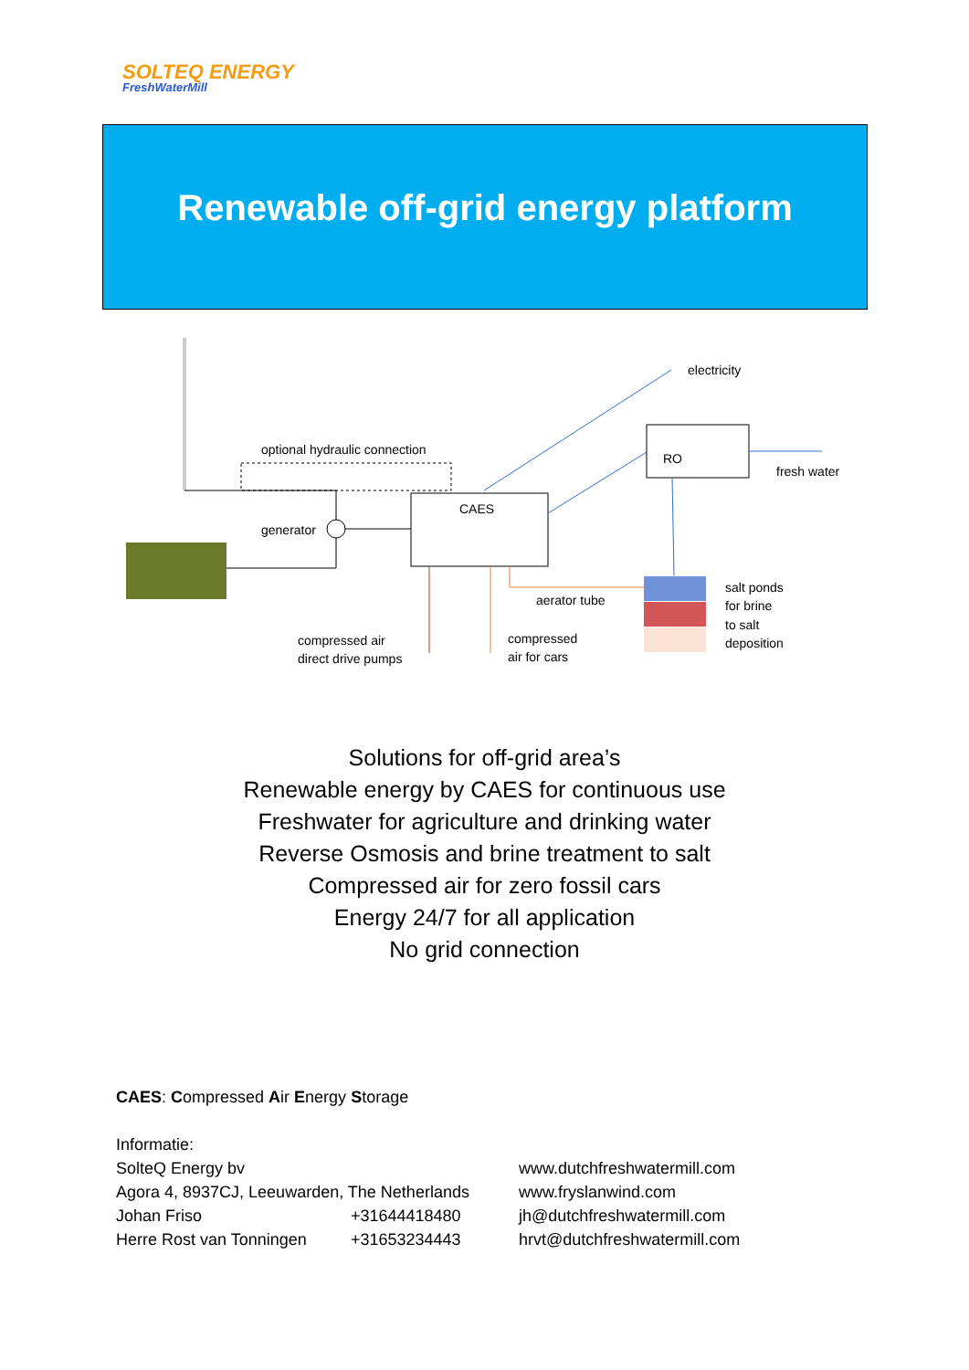SOLTEQ ENERGY
FreshWaterMill
Renewable off-grid energy platform
CAES
optional hydraulic connection
generator
electricity
RO
fresh water
salt ponds
for brine
to salt
deposition
aerator tube
compressed air
direct drive pumps
compressed
air for cars
Solutions for off-grid area’s
Renewable energy by CAES for continuous use
Freshwater for agriculture and drinking water
Reverse Osmosis and brine treatment to salt
Compressed air for zero fossil cars
Energy 24/7 for all application
No grid connection
CAES: Compressed Air Energy Storage
Informatie:
SolteQ Energy bv
Agora 4, 8937CJ, Leeuwarden, The Netherlands
Johan Friso +31644418480
Herre Rost van Tonningen +31653234443
www.dutchfreshwatermill.com
www.fryslanwind.com
jh@dutchfreshwatermill.com
hrvt@dutchfreshwatermill.com